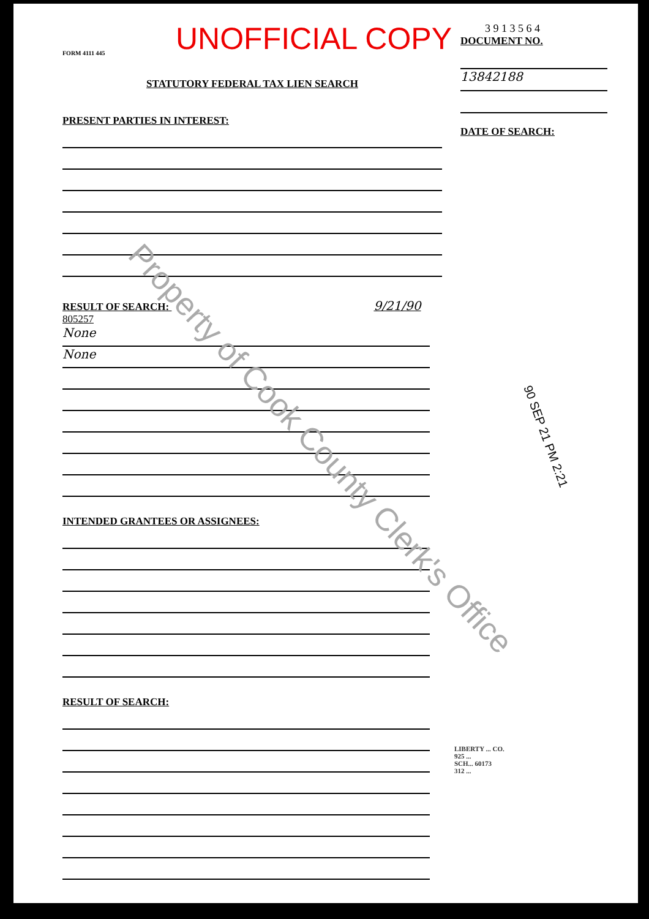UNOFFICIAL COPY
FORM 4111 445
STATUTORY FEDERAL TAX LIEN SEARCH
PRESENT PARTIES IN INTEREST:
3 9 1 3 5 6 4
DOCUMENT NO.
13842188
DATE OF SEARCH:
RESULT OF SEARCH: 9/21/90 805257
None
None
INTENDED GRANTEES OR ASSIGNEES:
RESULT OF SEARCH:
90 SEP 21 PM 2:21
LIBERTY ... CO.
925 ...
SCH... 60173
312 ...
Property of Cook County Clerk's Office